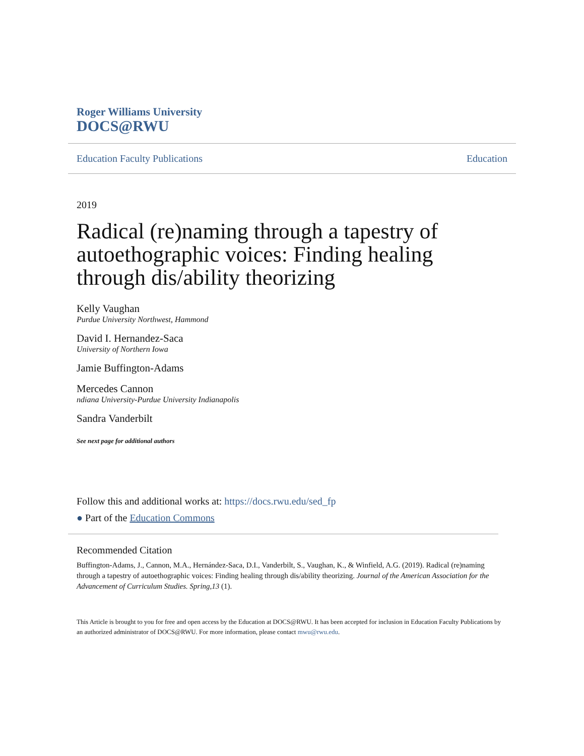Roger Williams University
DOCS@RWU
Education Faculty Publications Education
2019
Radical (re)naming through a tapestry of autoethographic voices: Finding healing through dis/ability theorizing
Kelly Vaughan
Purdue University Northwest, Hammond
David I. Hernandez-Saca
University of Northern Iowa
Jamie Buffington-Adams
Mercedes Cannon
ndiana University-Purdue University Indianapolis
Sandra Vanderbilt
See next page for additional authors
Follow this and additional works at: https://docs.rwu.edu/sed_fp
● Part of the Education Commons
Recommended Citation
Buffington-Adams, J., Cannon, M.A., Hernández-Saca, D.I., Vanderbilt, S., Vaughan, K., & Winfield, A.G. (2019). Radical (re)naming through a tapestry of autoethographic voices: Finding healing through dis/ability theorizing. Journal of the American Association for the Advancement of Curriculum Studies. Spring,13 (1).
This Article is brought to you for free and open access by the Education at DOCS@RWU. It has been accepted for inclusion in Education Faculty Publications by an authorized administrator of DOCS@RWU. For more information, please contact mwu@rwu.edu.